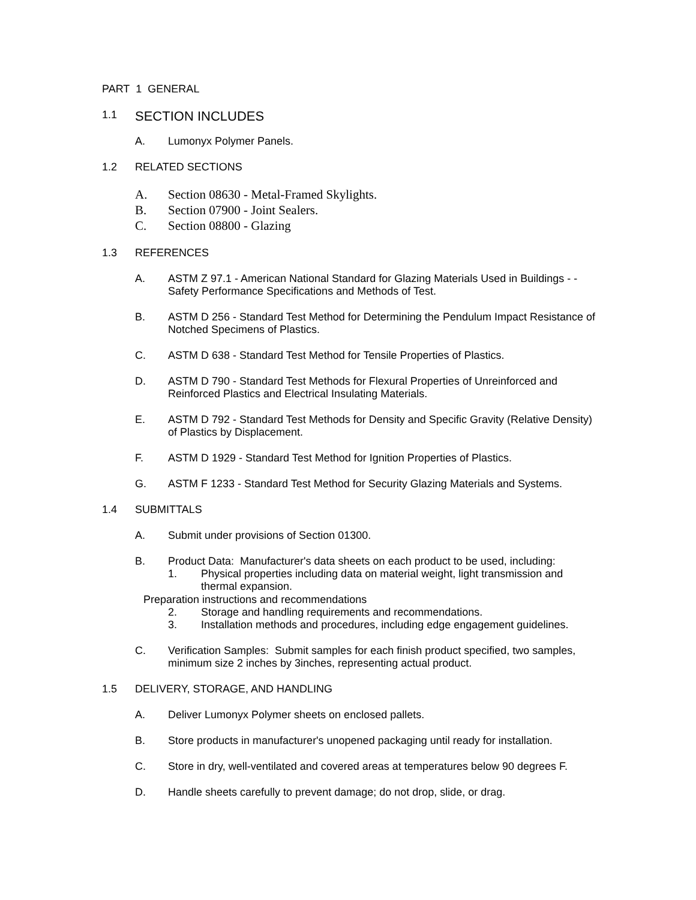PART 1 GENERAL
1.1 SECTION INCLUDES
A. Lumonyx Polymer Panels.
1.2 RELATED SECTIONS
A. Section 08630 - Metal-Framed Skylights.
B. Section 07900 - Joint Sealers.
C. Section 08800 - Glazing
1.3 REFERENCES
A. ASTM Z 97.1 - American National Standard for Glazing Materials Used in Buildings - - Safety Performance Specifications and Methods of Test.
B. ASTM D 256 - Standard Test Method for Determining the Pendulum Impact Resistance of Notched Specimens of Plastics.
C. ASTM D 638 - Standard Test Method for Tensile Properties of Plastics.
D. ASTM D 790 - Standard Test Methods for Flexural Properties of Unreinforced and Reinforced Plastics and Electrical Insulating Materials.
E. ASTM D 792 - Standard Test Methods for Density and Specific Gravity (Relative Density) of Plastics by Displacement.
F. ASTM D 1929 - Standard Test Method for Ignition Properties of Plastics.
G. ASTM F 1233 - Standard Test Method for Security Glazing Materials and Systems.
1.4 SUBMITTALS
A. Submit under provisions of Section 01300.
B. Product Data: Manufacturer's data sheets on each product to be used, including:
1. Physical properties including data on material weight, light transmission and thermal expansion.
Preparation instructions and recommendations
2. Storage and handling requirements and recommendations.
3. Installation methods and procedures, including edge engagement guidelines.
C. Verification Samples: Submit samples for each finish product specified, two samples, minimum size 2 inches by 3inches, representing actual product.
1.5 DELIVERY, STORAGE, AND HANDLING
A. Deliver Lumonyx Polymer sheets on enclosed pallets.
B. Store products in manufacturer's unopened packaging until ready for installation.
C. Store in dry, well-ventilated and covered areas at temperatures below 90 degrees F.
D. Handle sheets carefully to prevent damage; do not drop, slide, or drag.